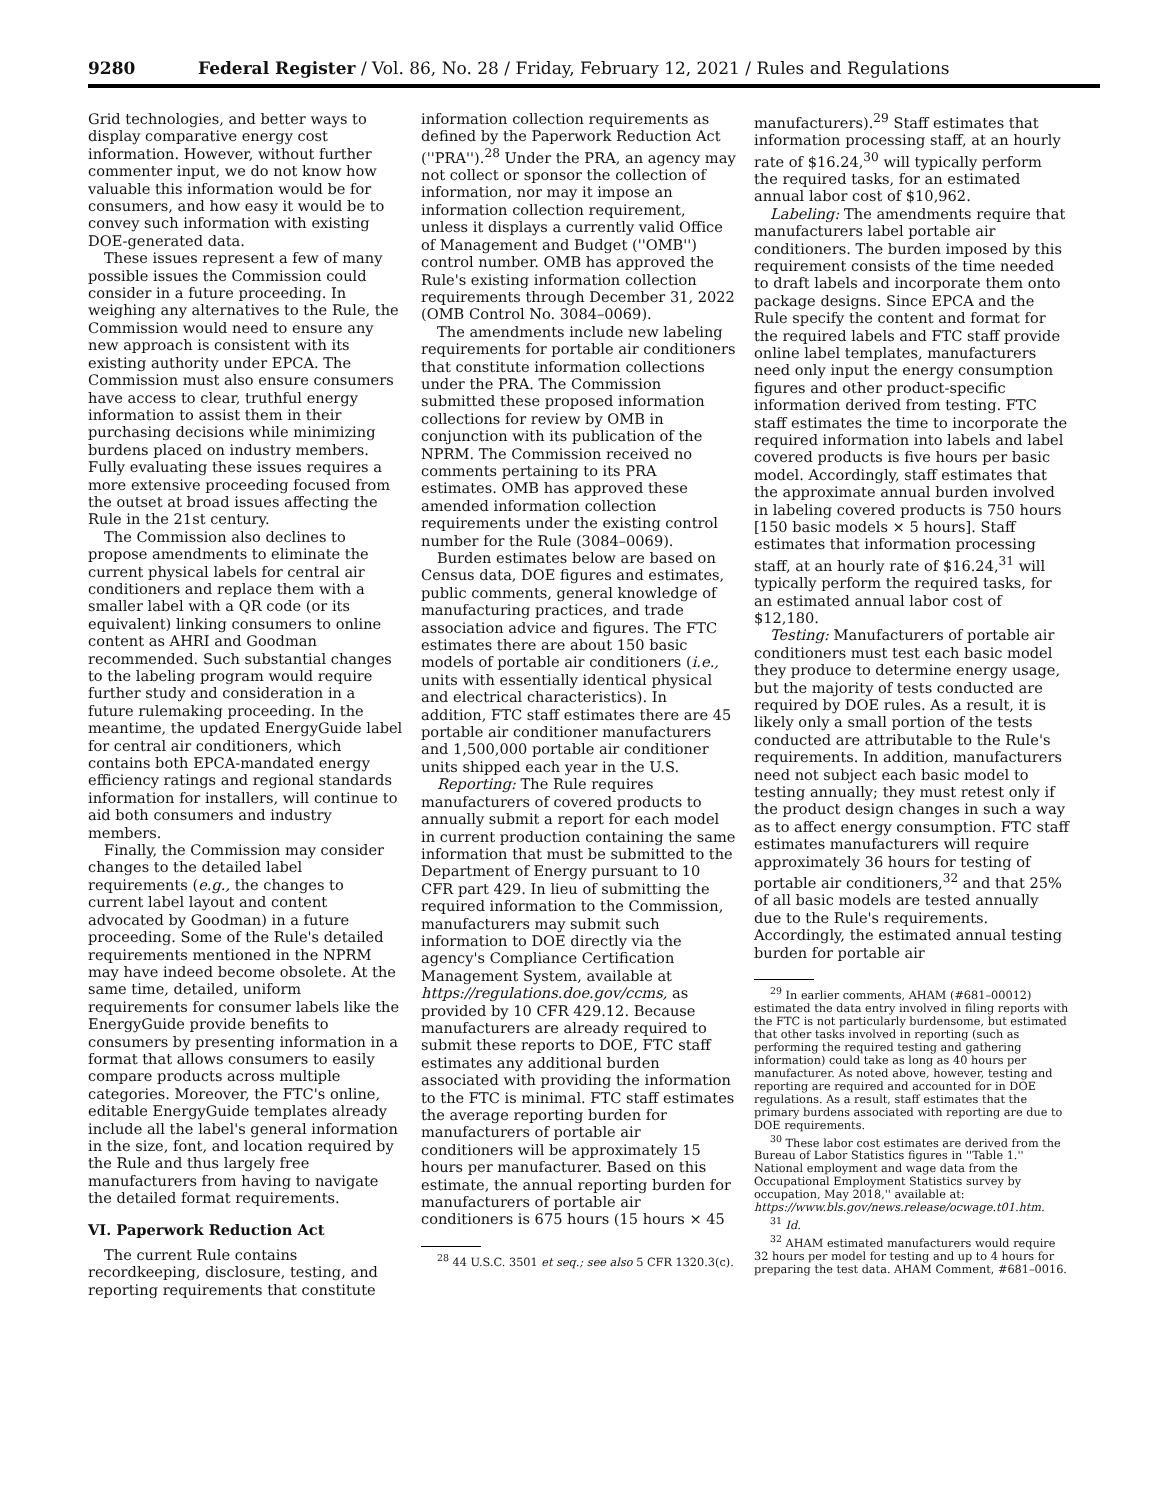9280 Federal Register / Vol. 86, No. 28 / Friday, February 12, 2021 / Rules and Regulations
Grid technologies, and better ways to display comparative energy cost information. However, without further commenter input, we do not know how valuable this information would be for consumers, and how easy it would be to convey such information with existing DOE-generated data.
These issues represent a few of many possible issues the Commission could consider in a future proceeding. In weighing any alternatives to the Rule, the Commission would need to ensure any new approach is consistent with its existing authority under EPCA. The Commission must also ensure consumers have access to clear, truthful energy information to assist them in their purchasing decisions while minimizing burdens placed on industry members. Fully evaluating these issues requires a more extensive proceeding focused from the outset at broad issues affecting the Rule in the 21st century.
The Commission also declines to propose amendments to eliminate the current physical labels for central air conditioners and replace them with a smaller label with a QR code (or its equivalent) linking consumers to online content as AHRI and Goodman recommended. Such substantial changes to the labeling program would require further study and consideration in a future rulemaking proceeding. In the meantime, the updated EnergyGuide label for central air conditioners, which contains both EPCA-mandated energy efficiency ratings and regional standards information for installers, will continue to aid both consumers and industry members.
Finally, the Commission may consider changes to the detailed label requirements (e.g., the changes to current label layout and content advocated by Goodman) in a future proceeding. Some of the Rule's detailed requirements mentioned in the NPRM may have indeed become obsolete. At the same time, detailed, uniform requirements for consumer labels like the EnergyGuide provide benefits to consumers by presenting information in a format that allows consumers to easily compare products across multiple categories. Moreover, the FTC's online, editable EnergyGuide templates already include all the label's general information in the size, font, and location required by the Rule and thus largely free manufacturers from having to navigate the detailed format requirements.
VI. Paperwork Reduction Act
The current Rule contains recordkeeping, disclosure, testing, and reporting requirements that constitute
information collection requirements as defined by the Paperwork Reduction Act (''PRA'').<sup>28</sup> Under the PRA, an agency may not collect or sponsor the collection of information, nor may it impose an information collection requirement, unless it displays a currently valid Office of Management and Budget (''OMB'') control number. OMB has approved the Rule's existing information collection requirements through December 31, 2022 (OMB Control No. 3084–0069).
The amendments include new labeling requirements for portable air conditioners that constitute information collections under the PRA. The Commission submitted these proposed information collections for review by OMB in conjunction with its publication of the NPRM. The Commission received no comments pertaining to its PRA estimates. OMB has approved these amended information collection requirements under the existing control number for the Rule (3084–0069).
Burden estimates below are based on Census data, DOE figures and estimates, public comments, general knowledge of manufacturing practices, and trade association advice and figures. The FTC estimates there are about 150 basic models of portable air conditioners (i.e., units with essentially identical physical and electrical characteristics). In addition, FTC staff estimates there are 45 portable air conditioner manufacturers and 1,500,000 portable air conditioner units shipped each year in the U.S.
Reporting: The Rule requires manufacturers of covered products to annually submit a report for each model in current production containing the same information that must be submitted to the Department of Energy pursuant to 10 CFR part 429. In lieu of submitting the required information to the Commission, manufacturers may submit such information to DOE directly via the agency's Compliance Certification Management System, available at https://regulations.doe.gov/ccms, as provided by 10 CFR 429.12. Because manufacturers are already required to submit these reports to DOE, FTC staff estimates any additional burden associated with providing the information to the FTC is minimal. FTC staff estimates the average reporting burden for manufacturers of portable air conditioners will be approximately 15 hours per manufacturer. Based on this estimate, the annual reporting burden for manufacturers of portable air conditioners is 675 hours (15 hours × 45
<sup>28</sup> 44 U.S.C. 3501 et seq.; see also 5 CFR 1320.3(c).
manufacturers).<sup>29</sup> Staff estimates that information processing staff, at an hourly rate of $16.24,<sup>30</sup> will typically perform the required tasks, for an estimated annual labor cost of $10,962.
Labeling: The amendments require that manufacturers label portable air conditioners. The burden imposed by this requirement consists of the time needed to draft labels and incorporate them onto package designs. Since EPCA and the Rule specify the content and format for the required labels and FTC staff provide online label templates, manufacturers need only input the energy consumption figures and other product-specific information derived from testing. FTC staff estimates the time to incorporate the required information into labels and label covered products is five hours per basic model. Accordingly, staff estimates that the approximate annual burden involved in labeling covered products is 750 hours [150 basic models × 5 hours]. Staff estimates that information processing staff, at an hourly rate of $16.24,<sup>31</sup> will typically perform the required tasks, for an estimated annual labor cost of $12,180.
Testing: Manufacturers of portable air conditioners must test each basic model they produce to determine energy usage, but the majority of tests conducted are required by DOE rules. As a result, it is likely only a small portion of the tests conducted are attributable to the Rule's requirements. In addition, manufacturers need not subject each basic model to testing annually; they must retest only if the product design changes in such a way as to affect energy consumption. FTC staff estimates manufacturers will require approximately 36 hours for testing of portable air conditioners,<sup>32</sup> and that 25% of all basic models are tested annually due to the Rule's requirements. Accordingly, the estimated annual testing burden for portable air
<sup>29</sup> In earlier comments, AHAM (#681–00012) estimated the data entry involved in filing reports with the FTC is not particularly burdensome, but estimated that other tasks involved in reporting (such as performing the required testing and gathering information) could take as long as 40 hours per manufacturer. As noted above, however, testing and reporting are required and accounted for in DOE regulations. As a result, staff estimates that the primary burdens associated with reporting are due to DOE requirements.
<sup>30</sup> These labor cost estimates are derived from the Bureau of Labor Statistics figures in ''Table 1.'' National employment and wage data from the Occupational Employment Statistics survey by occupation, May 2018,'' available at: https://www.bls.gov/news.release/ocwage.t01.htm.
<sup>31</sup> Id.
<sup>32</sup> AHAM estimated manufacturers would require 32 hours per model for testing and up to 4 hours for preparing the test data. AHAM Comment, #681–0016.